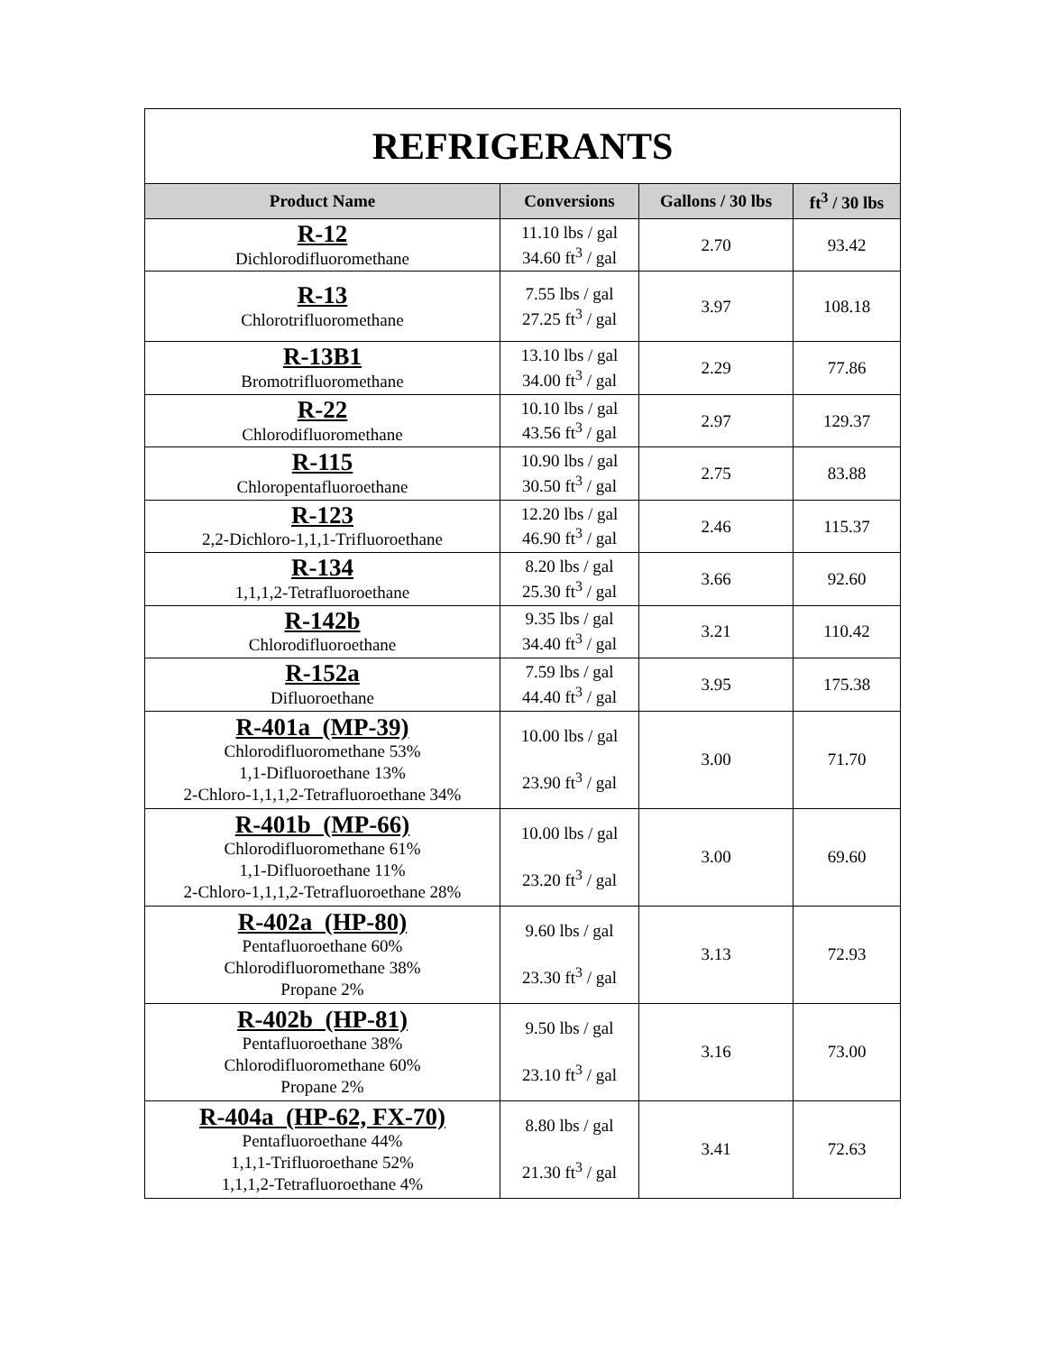| REFRIGERANTS | | | |
| Product Name | Conversions | Gallons / 30 lbs | ft<sup>3</sup> / 30 lbs |
| R-12 Dichlorodifluoromethane | 11.10 lbs / gal 34.60 ft<sup>3</sup> / gal | 2.70 | 93.42 |
| R-13 Chlorotrifluoromethane | 7.55 lbs / gal 27.25 ft<sup>3</sup> / gal | 3.97 | 108.18 |
| R-13B1 Bromotrifluoromethane | 13.10 lbs / gal 34.00 ft<sup>3</sup> / gal | 2.29 | 77.86 |
| R-22 Chlorodifluoromethane | 10.10 lbs / gal 43.56 ft<sup>3</sup> / gal | 2.97 | 129.37 |
| R-115 Chloropentafluoroethane | 10.90 lbs / gal 30.50 ft<sup>3</sup> / gal | 2.75 | 83.88 |
| R-123 2,2-Dichloro-1,1,1-Trifluoroethane | 12.20 lbs / gal 46.90 ft<sup>3</sup> / gal | 2.46 | 115.37 |
| R-134 1,1,1,2-Tetrafluoroethane | 8.20 lbs / gal 25.30 ft<sup>3</sup> / gal | 3.66 | 92.60 |
| R-142b Chlorodifluoroethane | 9.35 lbs / gal 34.40 ft<sup>3</sup> / gal | 3.21 | 110.42 |
| R-152a Difluoroethane | 7.59 lbs / gal 44.40 ft<sup>3</sup> / gal | 3.95 | 175.38 |
| R-401a (MP-39) Chlorodifluoromethane 53% 1,1-Difluoroethane 13% 2-Chloro-1,1,1,2-Tetrafluoroethane 34% | 10.00 lbs / gal 23.90 ft<sup>3</sup> / gal | 3.00 | 71.70 |
| R-401b (MP-66) Chlorodifluoromethane 61% 1,1-Difluoroethane 11% 2-Chloro-1,1,1,2-Tetrafluoroethane 28% | 10.00 lbs / gal 23.20 ft<sup>3</sup> / gal | 3.00 | 69.60 |
| R-402a (HP-80) Pentafluoroethane 60% Chlorodifluoromethane 38% Propane 2% | 9.60 lbs / gal 23.30 ft<sup>3</sup> / gal | 3.13 | 72.93 |
| R-402b (HP-81) Pentafluoroethane 38% Chlorodifluoromethane 60% Propane 2% | 9.50 lbs / gal 23.10 ft<sup>3</sup> / gal | 3.16 | 73.00 |
| R-404a (HP-62, FX-70) Pentafluoroethane 44% 1,1,1-Trifluoroethane 52% 1,1,1,2-Tetrafluoroethane 4% | 8.80 lbs / gal 21.30 ft<sup>3</sup> / gal | 3.41 | 72.63 |